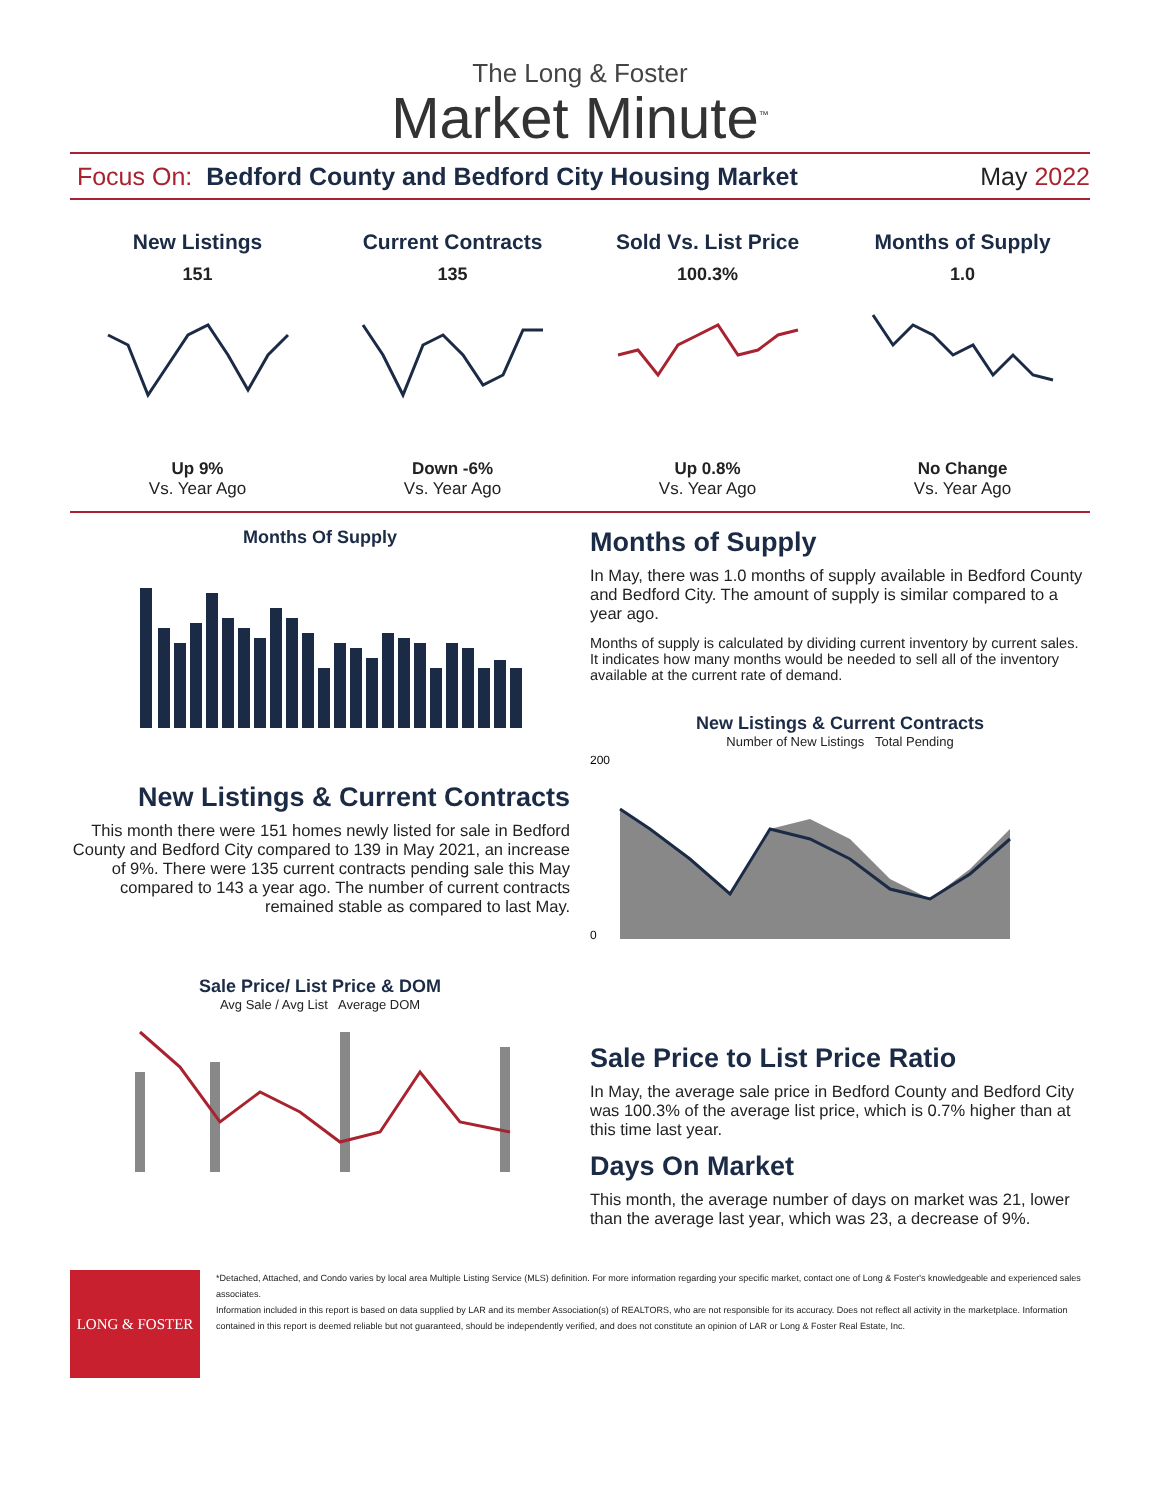The Long & Foster
Market Minute<sup>™</sup>
Focus On: Bedford County and Bedford City Housing Market May 2022
New Listings
151
Up 9%
Vs. Year Ago
Current Contracts
135
Down -6%
Vs. Year Ago
Sold Vs. List Price
100.3%
Up 0.8%
Vs. Year Ago
Months of Supply
1.0
No Change
Vs. Year Ago
Months Of Supply
New Listings & Current Contracts
This month there were 151 homes newly listed for sale in Bedford County and Bedford City compared to 139 in May 2021, an increase of 9%. There were 135 current contracts pending sale this May compared to 143 a year ago. The number of current contracts remained stable as compared to last May.
Sale Price/ List Price & DOM
Avg Sale / Avg List Average DOM
Months of Supply
In May, there was 1.0 months of supply available in Bedford County and Bedford City. The amount of supply is similar compared to a year ago.
Months of supply is calculated by dividing current inventory by current sales. It indicates how many months would be needed to sell all of the inventory available at the current rate of demand.
New Listings & Current Contracts
Number of New Listings Total Pending
200
0
Sale Price to List Price Ratio
In May, the average sale price in Bedford County and Bedford City was 100.3% of the average list price, which is 0.7% higher than at this time last year.
Days On Market
This month, the average number of days on market was 21, lower than the average last year, which was 23, a decrease of 9%.
LONG & FOSTER
*Detached, Attached, and Condo varies by local area Multiple Listing Service (MLS) definition. For more information regarding your specific market, contact one of Long & Foster's knowledgeable and experienced sales associates.
Information included in this report is based on data supplied by LAR and its member Association(s) of REALTORS, who are not responsible for its accuracy. Does not reflect all activity in the marketplace. Information contained in this report is deemed reliable but not guaranteed, should be independently verified, and does not constitute an opinion of LAR or Long & Foster Real Estate, Inc.